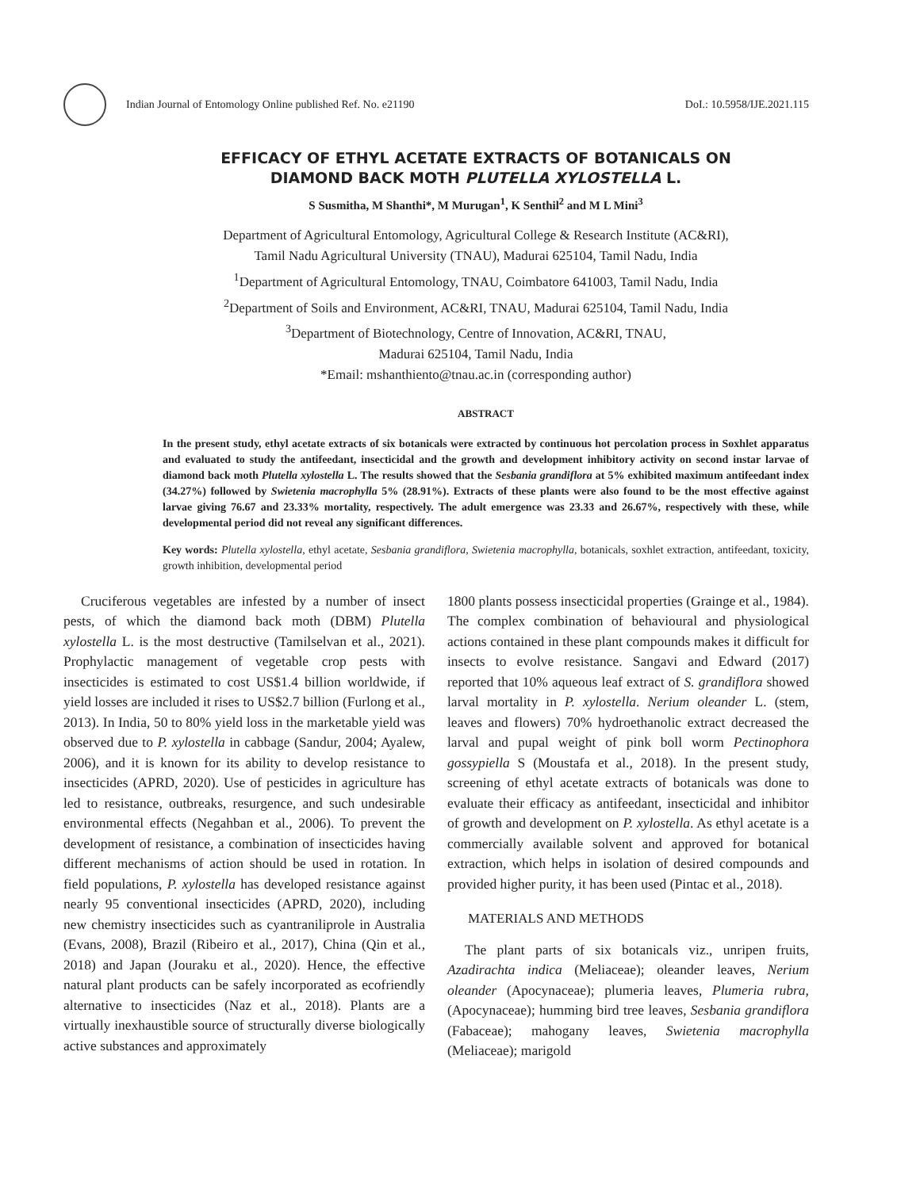Indian Journal of Entomology Online published Ref. No. e21190 DoI.: 10.5958/IJE.2021.115
EFFICACY OF ETHYL ACETATE EXTRACTS OF BOTANICALS ON
DIAMOND BACK MOTH PLUTELLA XYLOSTELLA L.
S Susmitha, M Shanthi*, M Murugan<sup>1</sup>, K Senthil<sup>2</sup> and M L Mini<sup>3</sup>
Department of Agricultural Entomology, Agricultural College & Research Institute (AC&RI),
Tamil Nadu Agricultural University (TNAU), Madurai 625104, Tamil Nadu, India
<sup>1</sup> Department of Agricultural Entomology, TNAU, Coimbatore 641003, Tamil Nadu, India
<sup>2</sup> Department of Soils and Environment, AC&RI, TNAU, Madurai 625104, Tamil Nadu, India
<sup>3</sup> Department of Biotechnology, Centre of Innovation, AC&RI, TNAU,
Madurai 625104, Tamil Nadu, India
*Email: mshanthiento@tnau.ac.in (corresponding author)
ABSTRACT
In the present study, ethyl acetate extracts of six botanicals were extracted by continuous hot percolation process in Soxhlet apparatus and evaluated to study the antifeedant, insecticidal and the growth and development inhibitory activity on second instar larvae of diamond back moth Plutella xylostella L. The results showed that the Sesbania grandiflora at 5% exhibited maximum antifeedant index (34.27%) followed by Swietenia macrophylla 5% (28.91%). Extracts of these plants were also found to be the most effective against larvae giving 76.67 and 23.33% mortality, respectively. The adult emergence was 23.33 and 26.67%, respectively with these, while developmental period did not reveal any significant differences.
Key words: Plutella xylostella, ethyl acetate, Sesbania grandiflora, Swietenia macrophylla, botanicals, soxhlet extraction, antifeedant, toxicity, growth inhibition, developmental period
Cruciferous vegetables are infested by a number of insect pests, of which the diamond back moth (DBM) Plutella xylostella L. is the most destructive (Tamilselvan et al., 2021). Prophylactic management of vegetable crop pests with insecticides is estimated to cost US$1.4 billion worldwide, if yield losses are included it rises to US$2.7 billion (Furlong et al., 2013). In India, 50 to 80% yield loss in the marketable yield was observed due to P. xylostella in cabbage (Sandur, 2004; Ayalew, 2006), and it is known for its ability to develop resistance to insecticides (APRD, 2020). Use of pesticides in agriculture has led to resistance, outbreaks, resurgence, and such undesirable environmental effects (Negahban et al., 2006). To prevent the development of resistance, a combination of insecticides having different mechanisms of action should be used in rotation. In field populations, P. xylostella has developed resistance against nearly 95 conventional insecticides (APRD, 2020), including new chemistry insecticides such as cyantraniliprole in Australia (Evans, 2008), Brazil (Ribeiro et al., 2017), China (Qin et al., 2018) and Japan (Jouraku et al., 2020). Hence, the effective natural plant products can be safely incorporated as ecofriendly alternative to insecticides (Naz et al., 2018). Plants are a virtually inexhaustible source of structurally diverse biologically active substances and approximately
1800 plants possess insecticidal properties (Grainge et al., 1984). The complex combination of behavioural and physiological actions contained in these plant compounds makes it difficult for insects to evolve resistance. Sangavi and Edward (2017) reported that 10% aqueous leaf extract of S. grandiflora showed larval mortality in P. xylostella. Nerium oleander L. (stem, leaves and flowers) 70% hydroethanolic extract decreased the larval and pupal weight of pink boll worm Pectinophora gossypiella S (Moustafa et al., 2018). In the present study, screening of ethyl acetate extracts of botanicals was done to evaluate their efficacy as antifeedant, insecticidal and inhibitor of growth and development on P. xylostella. As ethyl acetate is a commercially available solvent and approved for botanical extraction, which helps in isolation of desired compounds and provided higher purity, it has been used (Pintac et al., 2018).
MATERIALS AND METHODS
The plant parts of six botanicals viz., unripen fruits, Azadirachta indica (Meliaceae); oleander leaves, Nerium oleander (Apocynaceae); plumeria leaves, Plumeria rubra, (Apocynaceae); humming bird tree leaves, Sesbania grandiflora (Fabaceae); mahogany leaves, Swietenia macrophylla (Meliaceae); marigold